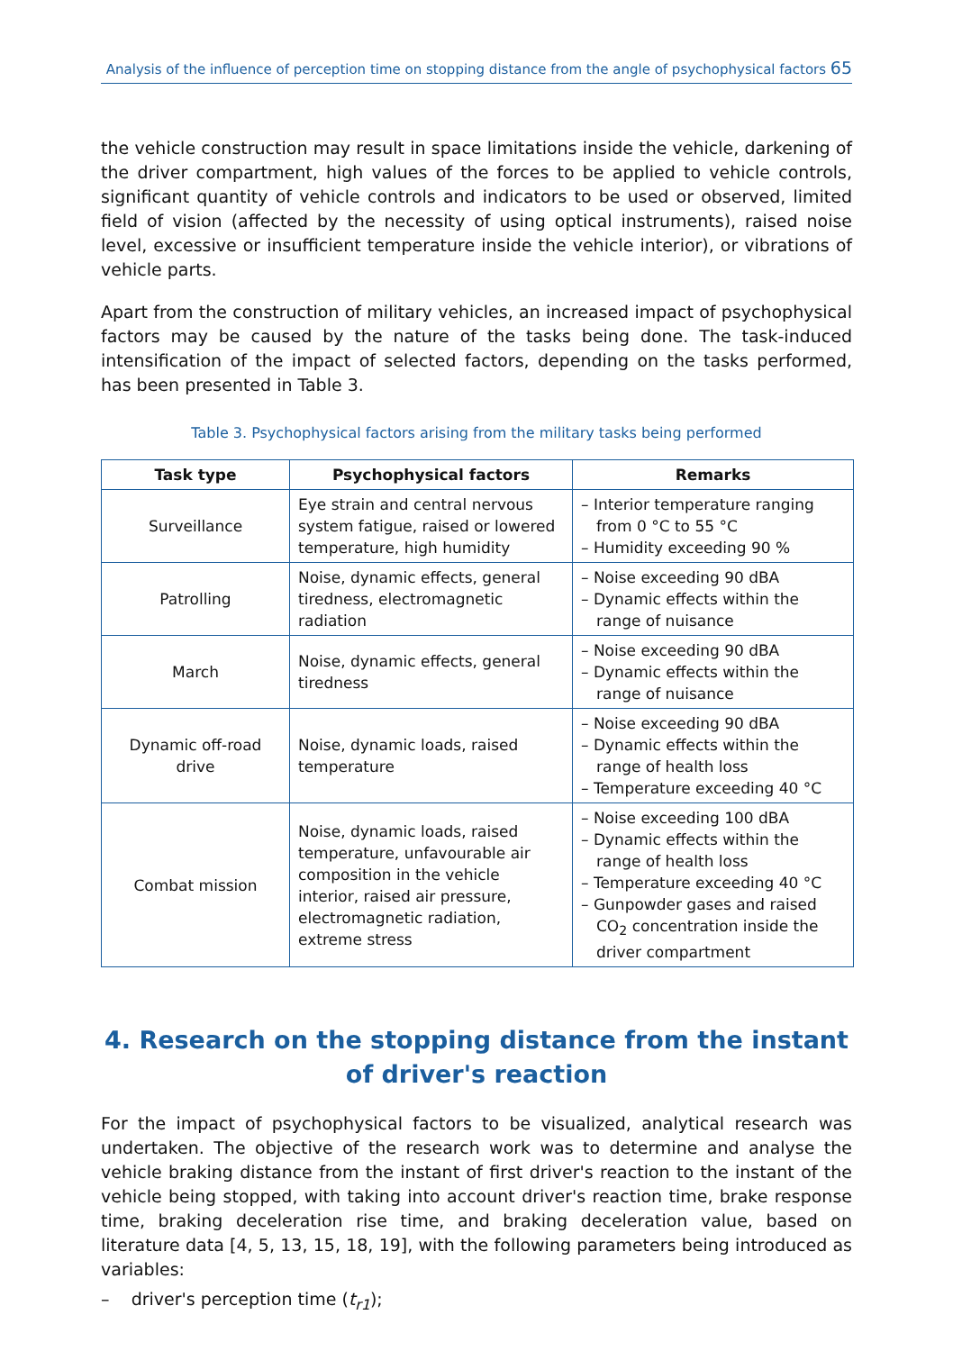Analysis of the influence of perception time on stopping distance from the angle of psychophysical factors 65
the vehicle construction may result in space limitations inside the vehicle, darkening of the driver compartment, high values of the forces to be applied to vehicle controls, significant quantity of vehicle controls and indicators to be used or observed, limited field of vision (affected by the necessity of using optical instruments), raised noise level, excessive or insufficient temperature inside the vehicle interior), or vibrations of vehicle parts.
Apart from the construction of military vehicles, an increased impact of psychophysical factors may be caused by the nature of the tasks being done. The task-induced intensification of the impact of selected factors, depending on the tasks performed, has been presented in Table 3.
Table 3. Psychophysical factors arising from the military tasks being performed
| Task type | Psychophysical factors | Remarks |
| --- | --- | --- |
| Surveillance | Eye strain and central nervous system fatigue, raised or lowered temperature, high humidity | – Interior temperature ranging from 0 °C to 55 °C – Humidity exceeding 90 % |
| Patrolling | Noise, dynamic effects, general tiredness, electromagnetic radiation | – Noise exceeding 90 dBA – Dynamic effects within the range of nuisance |
| March | Noise, dynamic effects, general tiredness | – Noise exceeding 90 dBA – Dynamic effects within the range of nuisance |
| Dynamic off-road drive | Noise, dynamic loads, raised temperature | – Noise exceeding 90 dBA – Dynamic effects within the range of health loss – Temperature exceeding 40 °C |
| Combat mission | Noise, dynamic loads, raised temperature, unfavourable air composition in the vehicle interior, raised air pressure, electromagnetic radiation, extreme stress | – Noise exceeding 100 dBA – Dynamic effects within the range of health loss – Temperature exceeding 40 °C – Gunpowder gases and raised CO<sub>2</sub> concentration inside the driver compartment |
4. Research on the stopping distance from the instant
of driver's reaction
For the impact of psychophysical factors to be visualized, analytical research was undertaken. The objective of the research work was to determine and analyse the vehicle braking distance from the instant of first driver's reaction to the instant of the vehicle being stopped, with taking into account driver's reaction time, brake response time, braking deceleration rise time, and braking deceleration value, based on literature data [4, 5, 13, 15, 18, 19], with the following parameters being introduced as variables:
– driver's perception time (t<sub>r1</sub>);